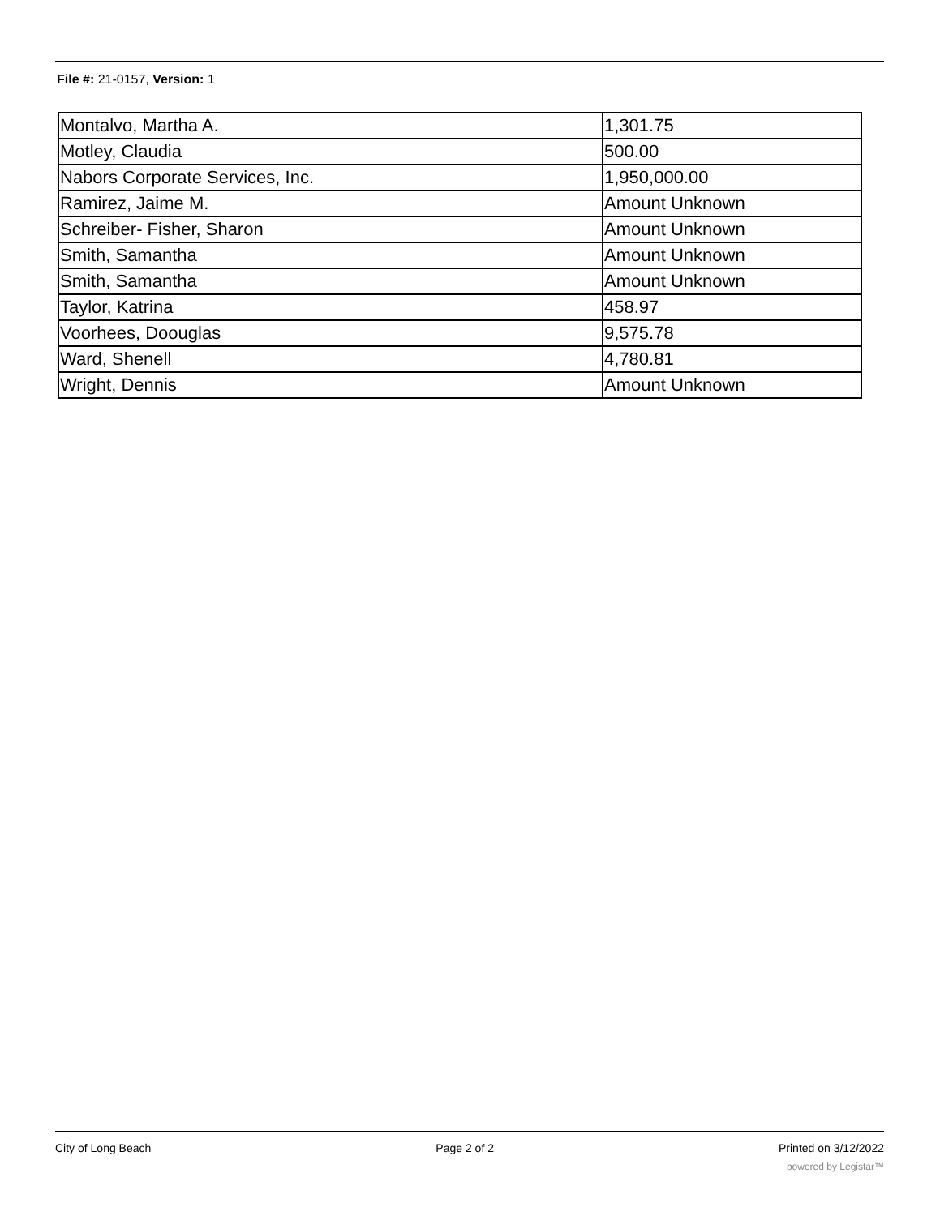File #: 21-0157, Version: 1
| Montalvo, Martha A. | 1,301.75 |
| Motley, Claudia | 500.00 |
| Nabors Corporate Services, Inc. | 1,950,000.00 |
| Ramirez, Jaime M. | Amount Unknown |
| Schreiber- Fisher, Sharon | Amount Unknown |
| Smith, Samantha | Amount Unknown |
| Smith, Samantha | Amount Unknown |
| Taylor, Katrina | 458.97 |
| Voorhees, Doouglas | 9,575.78 |
| Ward, Shenell | 4,780.81 |
| Wright, Dennis | Amount Unknown |
City of Long Beach Page 2 of 2 Printed on 3/12/2022
powered by Legistar™